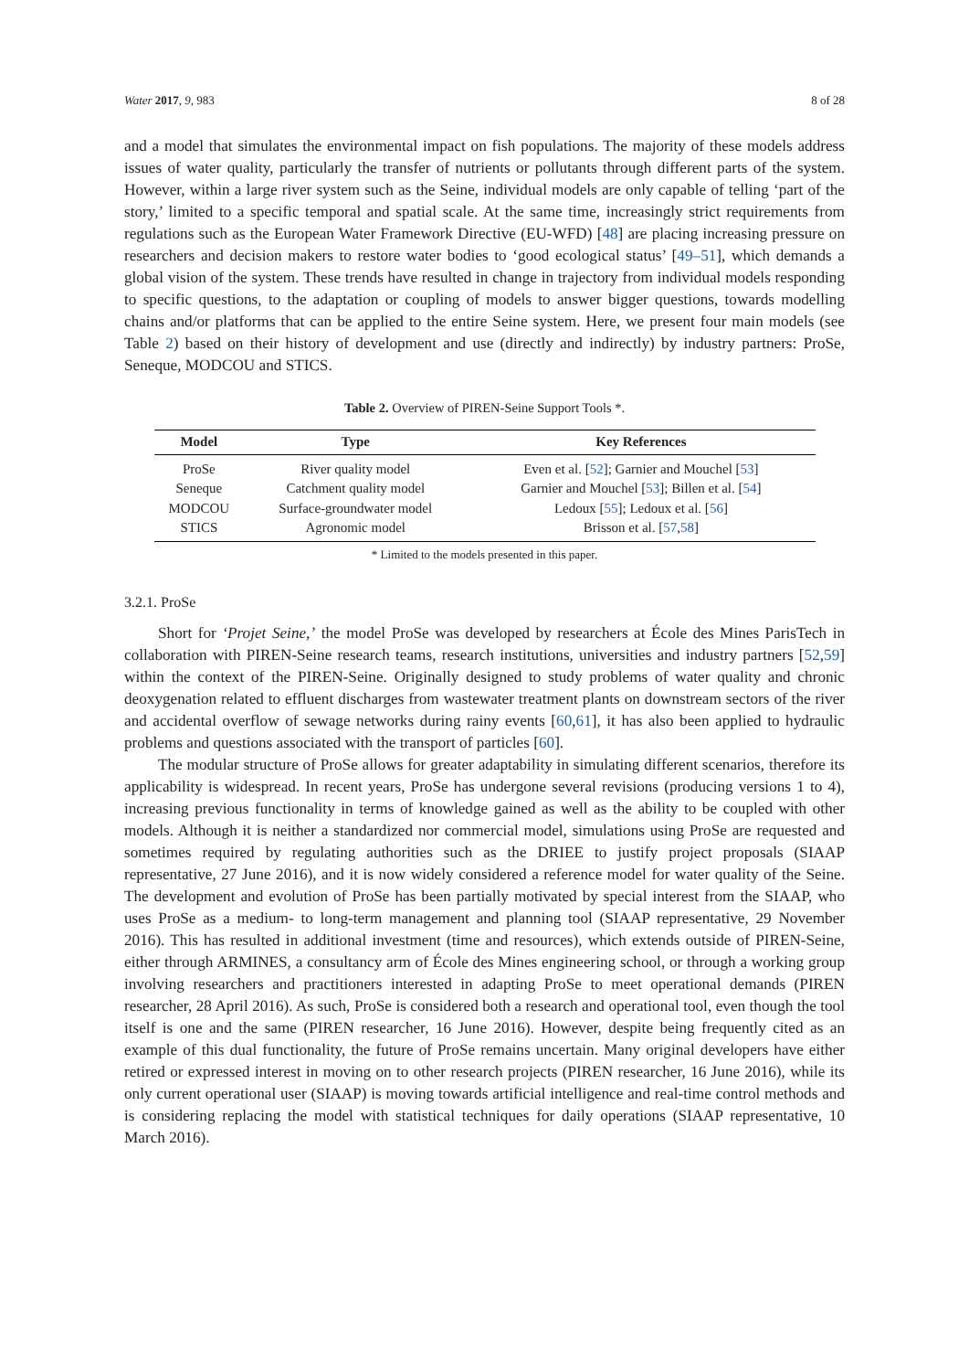Water 2017, 9, 983 8 of 28
and a model that simulates the environmental impact on fish populations. The majority of these models address issues of water quality, particularly the transfer of nutrients or pollutants through different parts of the system. However, within a large river system such as the Seine, individual models are only capable of telling ‘part of the story,’ limited to a specific temporal and spatial scale. At the same time, increasingly strict requirements from regulations such as the European Water Framework Directive (EU-WFD) [48] are placing increasing pressure on researchers and decision makers to restore water bodies to ‘good ecological status’ [49–51], which demands a global vision of the system. These trends have resulted in change in trajectory from individual models responding to specific questions, to the adaptation or coupling of models to answer bigger questions, towards modelling chains and/or platforms that can be applied to the entire Seine system. Here, we present four main models (see Table 2) based on their history of development and use (directly and indirectly) by industry partners: ProSe, Seneque, MODCOU and STICS.
Table 2. Overview of PIREN-Seine Support Tools *.
| Model | Type | Key References |
| --- | --- | --- |
| ProSe | River quality model | Even et al. [ 52 ]; Garnier and Mouchel [ 53 ] |
| Seneque | Catchment quality model | Garnier and Mouchel [ 53 ]; Billen et al. [ 54 ] |
| MODCOU | Surface-groundwater model | Ledoux [ 55 ]; Ledoux et al. [ 56 ] |
| STICS | Agronomic model | Brisson et al. [ 57 , 58 ] |
* Limited to the models presented in this paper.
3.2.1. ProSe
Short for ‘Projet Seine,’ the model ProSe was developed by researchers at École des Mines ParisTech in collaboration with PIREN-Seine research teams, research institutions, universities and industry partners [52,59] within the context of the PIREN-Seine. Originally designed to study problems of water quality and chronic deoxygenation related to effluent discharges from wastewater treatment plants on downstream sectors of the river and accidental overflow of sewage networks during rainy events [60,61], it has also been applied to hydraulic problems and questions associated with the transport of particles [60].
The modular structure of ProSe allows for greater adaptability in simulating different scenarios, therefore its applicability is widespread. In recent years, ProSe has undergone several revisions (producing versions 1 to 4), increasing previous functionality in terms of knowledge gained as well as the ability to be coupled with other models. Although it is neither a standardized nor commercial model, simulations using ProSe are requested and sometimes required by regulating authorities such as the DRIEE to justify project proposals (SIAAP representative, 27 June 2016), and it is now widely considered a reference model for water quality of the Seine. The development and evolution of ProSe has been partially motivated by special interest from the SIAAP, who uses ProSe as a medium- to long-term management and planning tool (SIAAP representative, 29 November 2016). This has resulted in additional investment (time and resources), which extends outside of PIREN-Seine, either through ARMINES, a consultancy arm of École des Mines engineering school, or through a working group involving researchers and practitioners interested in adapting ProSe to meet operational demands (PIREN researcher, 28 April 2016). As such, ProSe is considered both a research and operational tool, even though the tool itself is one and the same (PIREN researcher, 16 June 2016). However, despite being frequently cited as an example of this dual functionality, the future of ProSe remains uncertain. Many original developers have either retired or expressed interest in moving on to other research projects (PIREN researcher, 16 June 2016), while its only current operational user (SIAAP) is moving towards artificial intelligence and real-time control methods and is considering replacing the model with statistical techniques for daily operations (SIAAP representative, 10 March 2016).